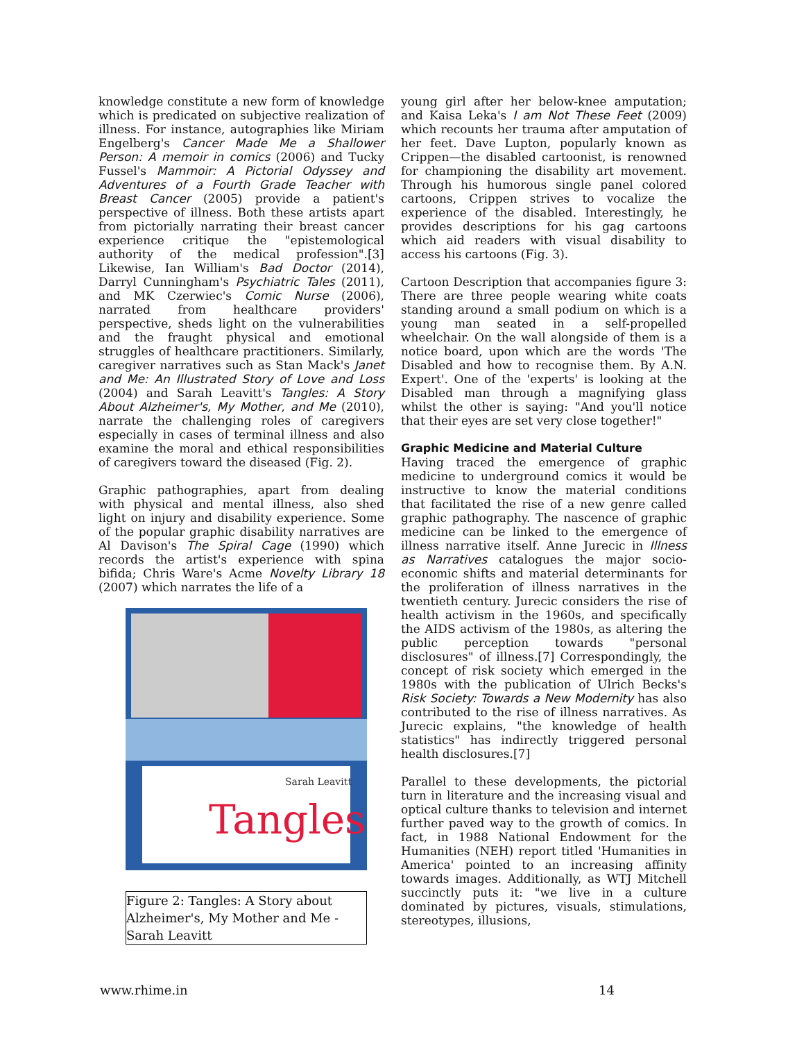knowledge constitute a new form of knowledge which is predicated on subjective realization of illness. For instance, autographies like Miriam Engelberg's Cancer Made Me a Shallower Person: A memoir in comics (2006) and Tucky Fussel's Mammoir: A Pictorial Odyssey and Adventures of a Fourth Grade Teacher with Breast Cancer (2005) provide a patient's perspective of illness. Both these artists apart from pictorially narrating their breast cancer experience critique the "epistemological authority of the medical profession".[3] Likewise, Ian William's Bad Doctor (2014), Darryl Cunningham's Psychiatric Tales (2011), and MK Czerwiec's Comic Nurse (2006), narrated from healthcare providers' perspective, sheds light on the vulnerabilities and the fraught physical and emotional struggles of healthcare practitioners. Similarly, caregiver narratives such as Stan Mack's Janet and Me: An Illustrated Story of Love and Loss (2004) and Sarah Leavitt's Tangles: A Story About Alzheimer's, My Mother, and Me (2010), narrate the challenging roles of caregivers especially in cases of terminal illness and also examine the moral and ethical responsibilities of caregivers toward the diseased (Fig. 2).
Graphic pathographies, apart from dealing with physical and mental illness, also shed light on injury and disability experience. Some of the popular graphic disability narratives are Al Davison's The Spiral Cage (1990) which records the artist's experience with spina bifida; Chris Ware's Acme Novelty Library 18 (2007) which narrates the life of a
Tangles
Sarah Leavitt
Figure 2: Tangles: A Story about Alzheimer's, My Mother and Me - Sarah Leavitt
young girl after her below-knee amputation; and Kaisa Leka's I am Not These Feet (2009) which recounts her trauma after amputation of her feet. Dave Lupton, popularly known as Crippen—the disabled cartoonist, is renowned for championing the disability art movement. Through his humorous single panel colored cartoons, Crippen strives to vocalize the experience of the disabled. Interestingly, he provides descriptions for his gag cartoons which aid readers with visual disability to access his cartoons (Fig. 3).
Cartoon Description that accompanies figure 3: There are three people wearing white coats standing around a small podium on which is a young man seated in a self-propelled wheelchair. On the wall alongside of them is a notice board, upon which are the words 'The Disabled and how to recognise them. By A.N. Expert'. One of the 'experts' is looking at the Disabled man through a magnifying glass whilst the other is saying: "And you'll notice that their eyes are set very close together!"
Graphic Medicine and Material Culture
Having traced the emergence of graphic medicine to underground comics it would be instructive to know the material conditions that facilitated the rise of a new genre called graphic pathography. The nascence of graphic medicine can be linked to the emergence of illness narrative itself. Anne Jurecic in Illness as Narratives catalogues the major socio-economic shifts and material determinants for the proliferation of illness narratives in the twentieth century. Jurecic considers the rise of health activism in the 1960s, and specifically the AIDS activism of the 1980s, as altering the public perception towards "personal disclosures" of illness.[7] Correspondingly, the concept of risk society which emerged in the 1980s with the publication of Ulrich Becks's Risk Society: Towards a New Modernity has also contributed to the rise of illness narratives. As Jurecic explains, "the knowledge of health statistics" has indirectly triggered personal health disclosures.[7]
Parallel to these developments, the pictorial turn in literature and the increasing visual and optical culture thanks to television and internet further paved way to the growth of comics. In fact, in 1988 National Endowment for the Humanities (NEH) report titled 'Humanities in America' pointed to an increasing affinity towards images. Additionally, as WTJ Mitchell succinctly puts it: "we live in a culture dominated by pictures, visuals, stimulations, stereotypes, illusions,
www.rhime.in 14